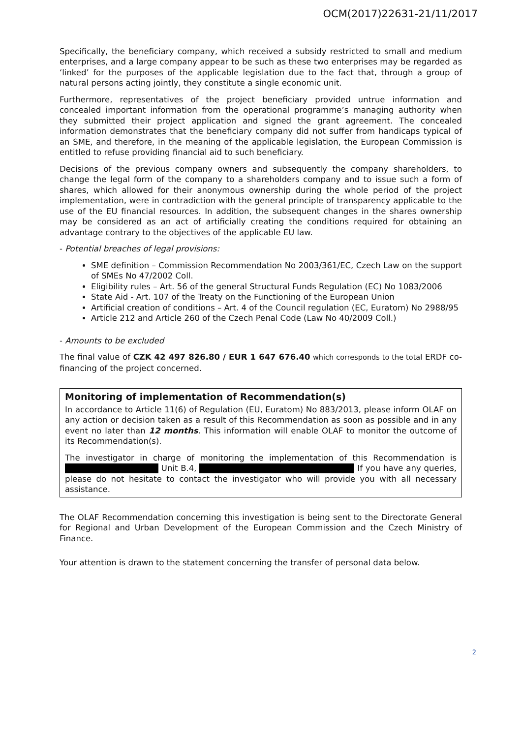OCM(2017)22631-21/11/2017
Specifically, the beneficiary company, which received a subsidy restricted to small and medium enterprises, and a large company appear to be such as these two enterprises may be regarded as ‘linked’ for the purposes of the applicable legislation due to the fact that, through a group of natural persons acting jointly, they constitute a single economic unit.
Furthermore, representatives of the project beneficiary provided untrue information and concealed important information from the operational programme’s managing authority when they submitted their project application and signed the grant agreement. The concealed information demonstrates that the beneficiary company did not suffer from handicaps typical of an SME, and therefore, in the meaning of the applicable legislation, the European Commission is entitled to refuse providing financial aid to such beneficiary.
Decisions of the previous company owners and subsequently the company shareholders, to change the legal form of the company to a shareholders company and to issue such a form of shares, which allowed for their anonymous ownership during the whole period of the project implementation, were in contradiction with the general principle of transparency applicable to the use of the EU financial resources. In addition, the subsequent changes in the shares ownership may be considered as an act of artificially creating the conditions required for obtaining an advantage contrary to the objectives of the applicable EU law.
- Potential breaches of legal provisions:
SME definition – Commission Recommendation No 2003/361/EC, Czech Law on the support of SMEs No 47/2002 Coll.
Eligibility rules – Art. 56 of the general Structural Funds Regulation (EC) No 1083/2006
State Aid - Art. 107 of the Treaty on the Functioning of the European Union
Artificial creation of conditions – Art. 4 of the Council regulation (EC, Euratom) No 2988/95
Article 212 and Article 260 of the Czech Penal Code (Law No 40/2009 Coll.)
- Amounts to be excluded
The final value of CZK 42 497 826.80 / EUR 1 647 676.40 which corresponds to the total ERDF co-financing of the project concerned.
Monitoring of implementation of Recommendation(s)
In accordance to Article 11(6) of Regulation (EU, Euratom) No 883/2013, please inform OLAF on any action or decision taken as a result of this Recommendation as soon as possible and in any event no later than 12 months. This information will enable OLAF to monitor the outcome of its Recommendation(s).
The investigator in charge of monitoring the implementation of this Recommendation is Unit B.4, If you have any queries, please do not hesitate to contact the investigator who will provide you with all necessary assistance.
The OLAF Recommendation concerning this investigation is being sent to the Directorate General for Regional and Urban Development of the European Commission and the Czech Ministry of Finance.
Your attention is drawn to the statement concerning the transfer of personal data below.
2